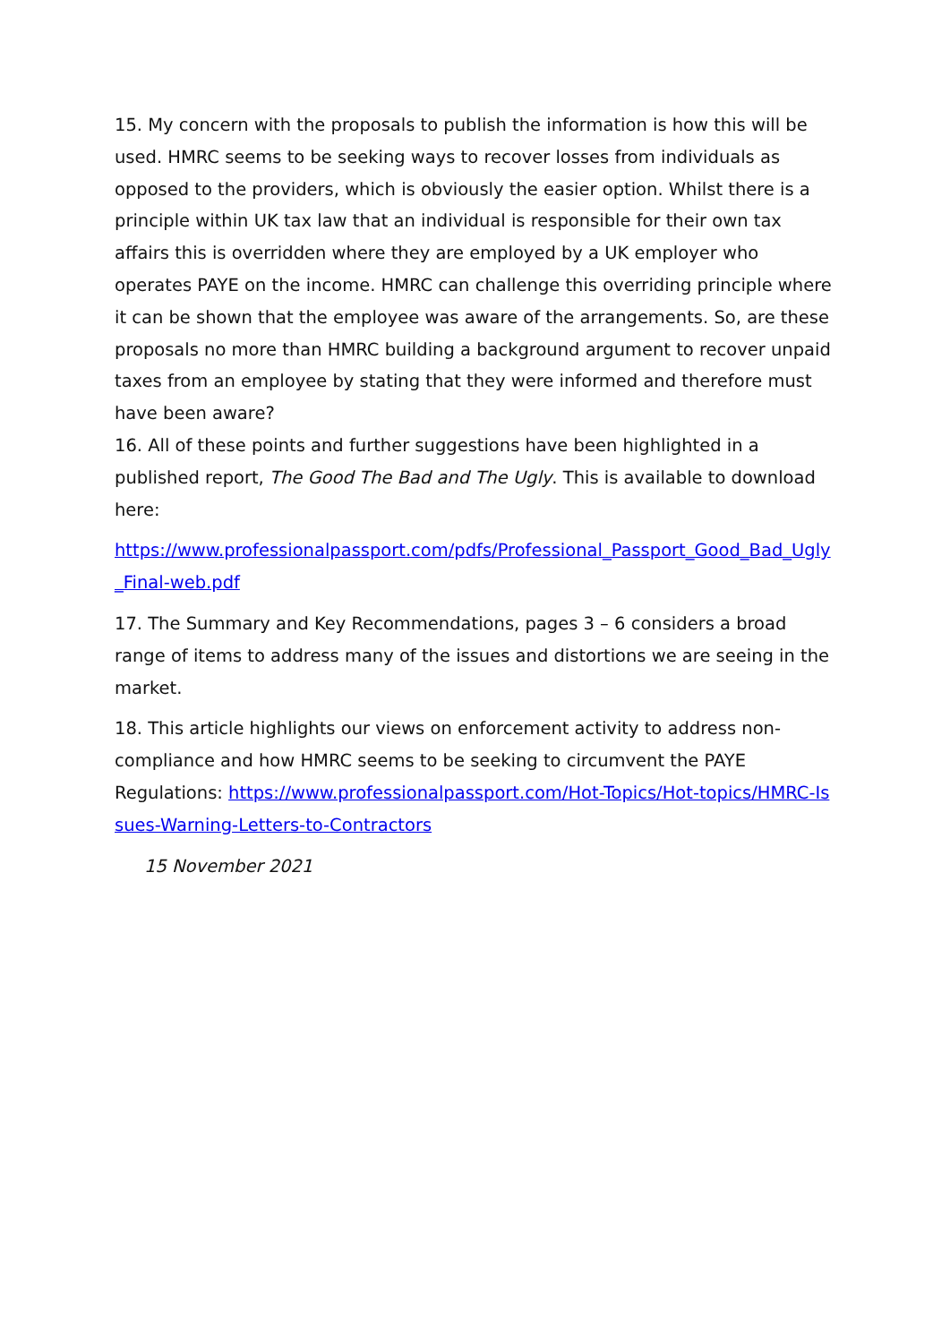15. My concern with the proposals to publish the information is how this will be used. HMRC seems to be seeking ways to recover losses from individuals as opposed to the providers, which is obviously the easier option. Whilst there is a principle within UK tax law that an individual is responsible for their own tax affairs this is overridden where they are employed by a UK employer who operates PAYE on the income. HMRC can challenge this overriding principle where it can be shown that the employee was aware of the arrangements. So, are these proposals no more than HMRC building a background argument to recover unpaid taxes from an employee by stating that they were informed and therefore must have been aware?
16. All of these points and further suggestions have been highlighted in a published report, The Good The Bad and The Ugly. This is available to download here:
https://www.professionalpassport.com/pdfs/Professional_Passport_Good_Bad_Ugly_Final-web.pdf
17. The Summary and Key Recommendations, pages 3 – 6 considers a broad range of items to address many of the issues and distortions we are seeing in the market.
18. This article highlights our views on enforcement activity to address non-compliance and how HMRC seems to be seeking to circumvent the PAYE Regulations: https://www.professionalpassport.com/Hot-Topics/Hot-topics/HMRC-Issues-Warning-Letters-to-Contractors
15 November 2021